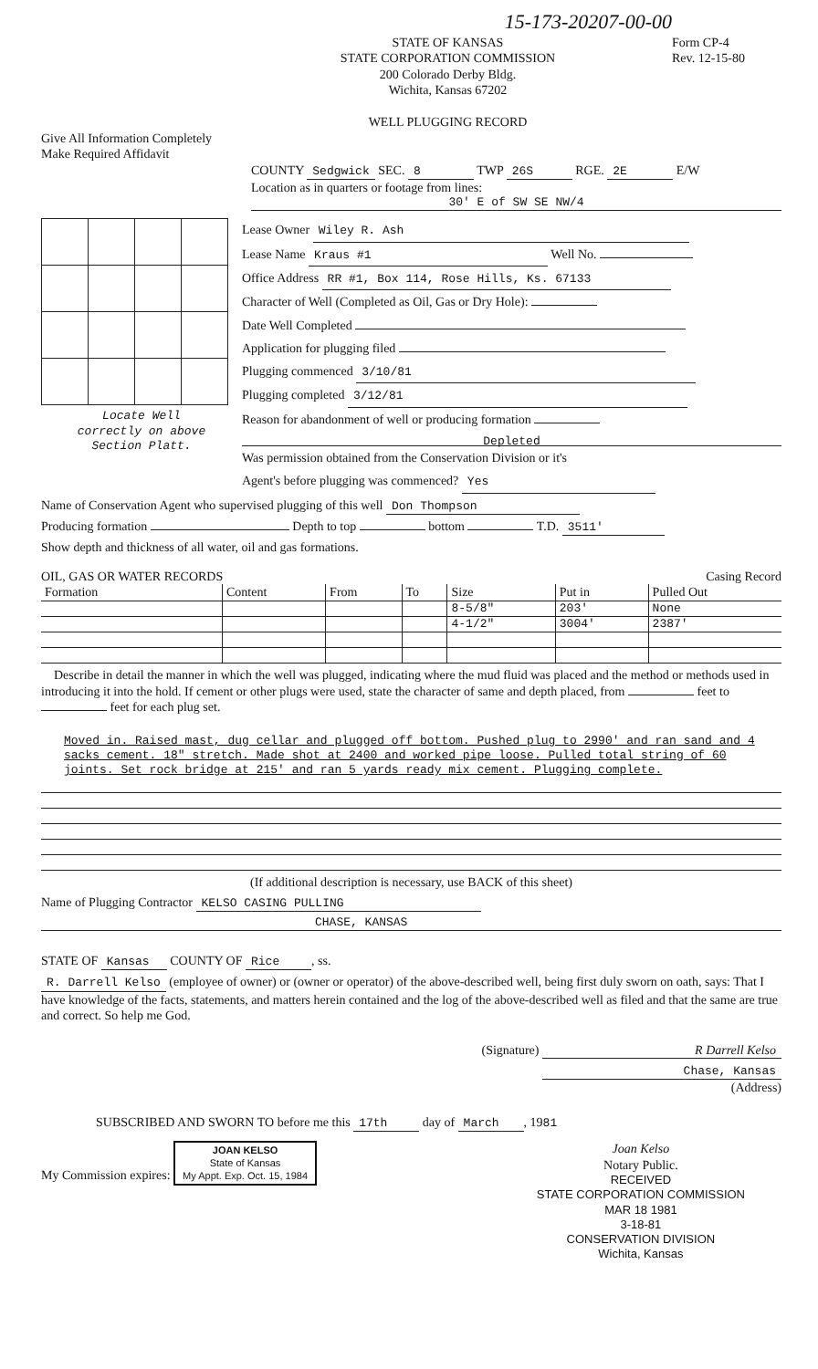15-173-20207-00-00
STATE OF KANSAS
STATE CORPORATION COMMISSION
200 Colorado Derby Bldg.
Wichita, Kansas 67202
WELL PLUGGING RECORD
Form CP-4
Rev. 12-15-80
Give All Information Completely
Make Required Affidavit
COUNTY Sedgwick SEC. 8 TWP 26S RGE. 2E E/W
Location as in quarters or footage from lines:
30' E of SW SE NW/4
Locate Well
correctly on above
Section Platt.
Lease Owner Wiley R. Ash
Lease Name Kraus #1 Well No.
Office Address RR #1, Box 114, Rose Hills, Ks. 67133
Character of Well (Completed as Oil, Gas or Dry Hole):
Date Well Completed
Application for plugging filed
Plugging commenced 3/10/81
Plugging completed 3/12/81
Reason for abandonment of well or producing formation
Depleted
Was permission obtained from the Conservation Division or it's
Agent's before plugging was commenced? Yes
Name of Conservation Agent who supervised plugging of this well Don Thompson
Producing formation Depth to top bottom T.D. 3511'
Show depth and thickness of all water, oil and gas formations.
OIL, GAS OR WATER RECORDS Casing Record
| Formation | Content | From | To | Size | Put in | Pulled Out |
| --- | --- | --- | --- | --- | --- | --- |
| | | | | 8-5/8" | 203' | None |
| | | | | 4-1/2" | 3004' | 2387' |
Describe in detail the manner in which the well was plugged, indicating where the mud fluid was placed and the method or methods used in introducing it into the hold. If cement or other plugs were used, state the character of same and depth placed, from feet to feet for each plug set.
Moved in. Raised mast, dug cellar and plugged off bottom. Pushed plug to 2990' and ran sand and 4 sacks cement. 18" stretch. Made shot at 2400 and worked pipe loose. Pulled total string of 60 joints. Set rock bridge at 215' and ran 5 yards ready mix cement. Plugging complete.
(If additional description is necessary, use BACK of this sheet)
Name of Plugging Contractor KELSO CASING PULLING
CHASE, KANSAS
STATE OF Kansas COUNTY OF Rice, ss.
R. Darrell Kelso (employee of owner) or (owner or operator) of the above-described well, being first duly sworn on oath, says: That I have knowledge of the facts, statements, and matters herein contained and the log of the above-described well as filed and that the same are true and correct. So help me God.
(Signature) R Darrell Kelso
Chase, Kansas
(Address)
SUBSCRIBED AND SWORN TO before me this 17th day of March, 1981
My Commission expires: JOAN KELSO
State of Kansas
My Appt. Exp. Oct. 15, 1984
Joan Kelso
Notary Public.
RECEIVED
STATE CORPORATION COMMISSION
MAR 18 1981
3-18-81
CONSERVATION DIVISION
Wichita, Kansas